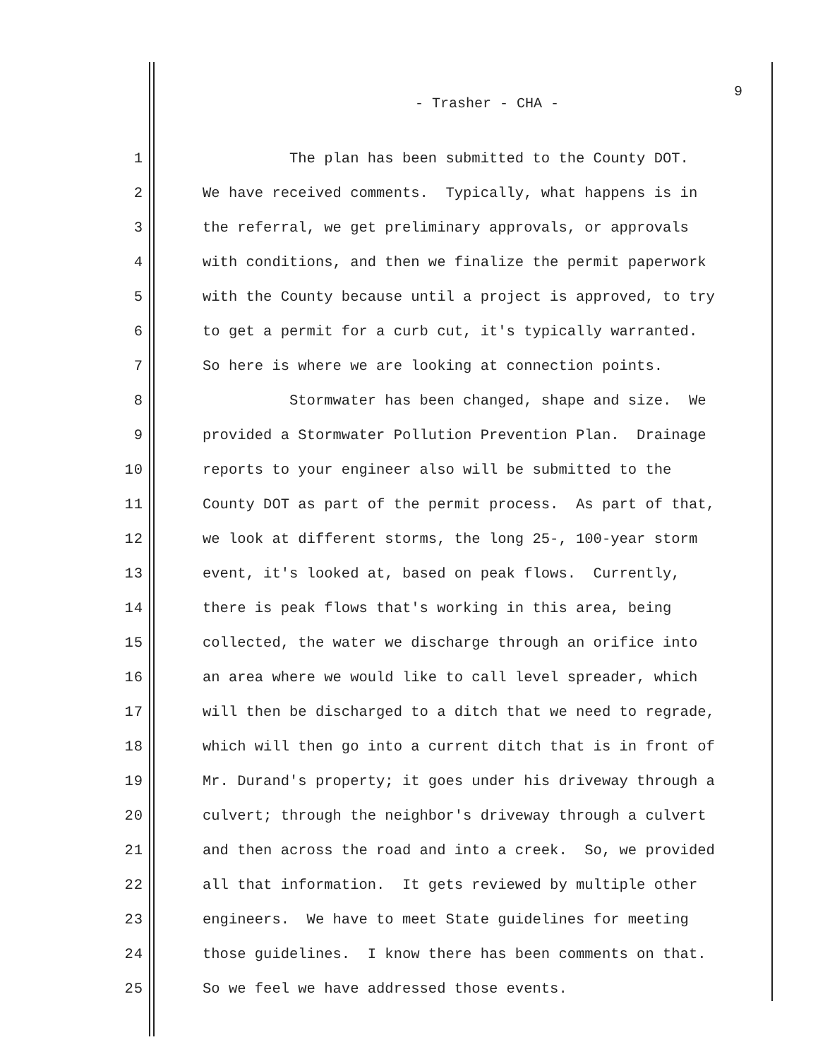9
- Trasher - CHA -
1 The plan has been submitted to the County DOT.
2 We have received comments. Typically, what happens is in
3 the referral, we get preliminary approvals, or approvals
4 with conditions, and then we finalize the permit paperwork
5 with the County because until a project is approved, to try
6 to get a permit for a curb cut, it's typically warranted.
7 So here is where we are looking at connection points.
8 Stormwater has been changed, shape and size. We
9 provided a Stormwater Pollution Prevention Plan. Drainage
10 reports to your engineer also will be submitted to the
11 County DOT as part of the permit process. As part of that,
12 we look at different storms, the long 25-, 100-year storm
13 event, it's looked at, based on peak flows. Currently,
14 there is peak flows that's working in this area, being
15 collected, the water we discharge through an orifice into
16 an area where we would like to call level spreader, which
17 will then be discharged to a ditch that we need to regrade,
18 which will then go into a current ditch that is in front of
19 Mr. Durand's property; it goes under his driveway through a
20 culvert; through the neighbor's driveway through a culvert
21 and then across the road and into a creek. So, we provided
22 all that information. It gets reviewed by multiple other
23 engineers. We have to meet State guidelines for meeting
24 those guidelines. I know there has been comments on that.
25 So we feel we have addressed those events.